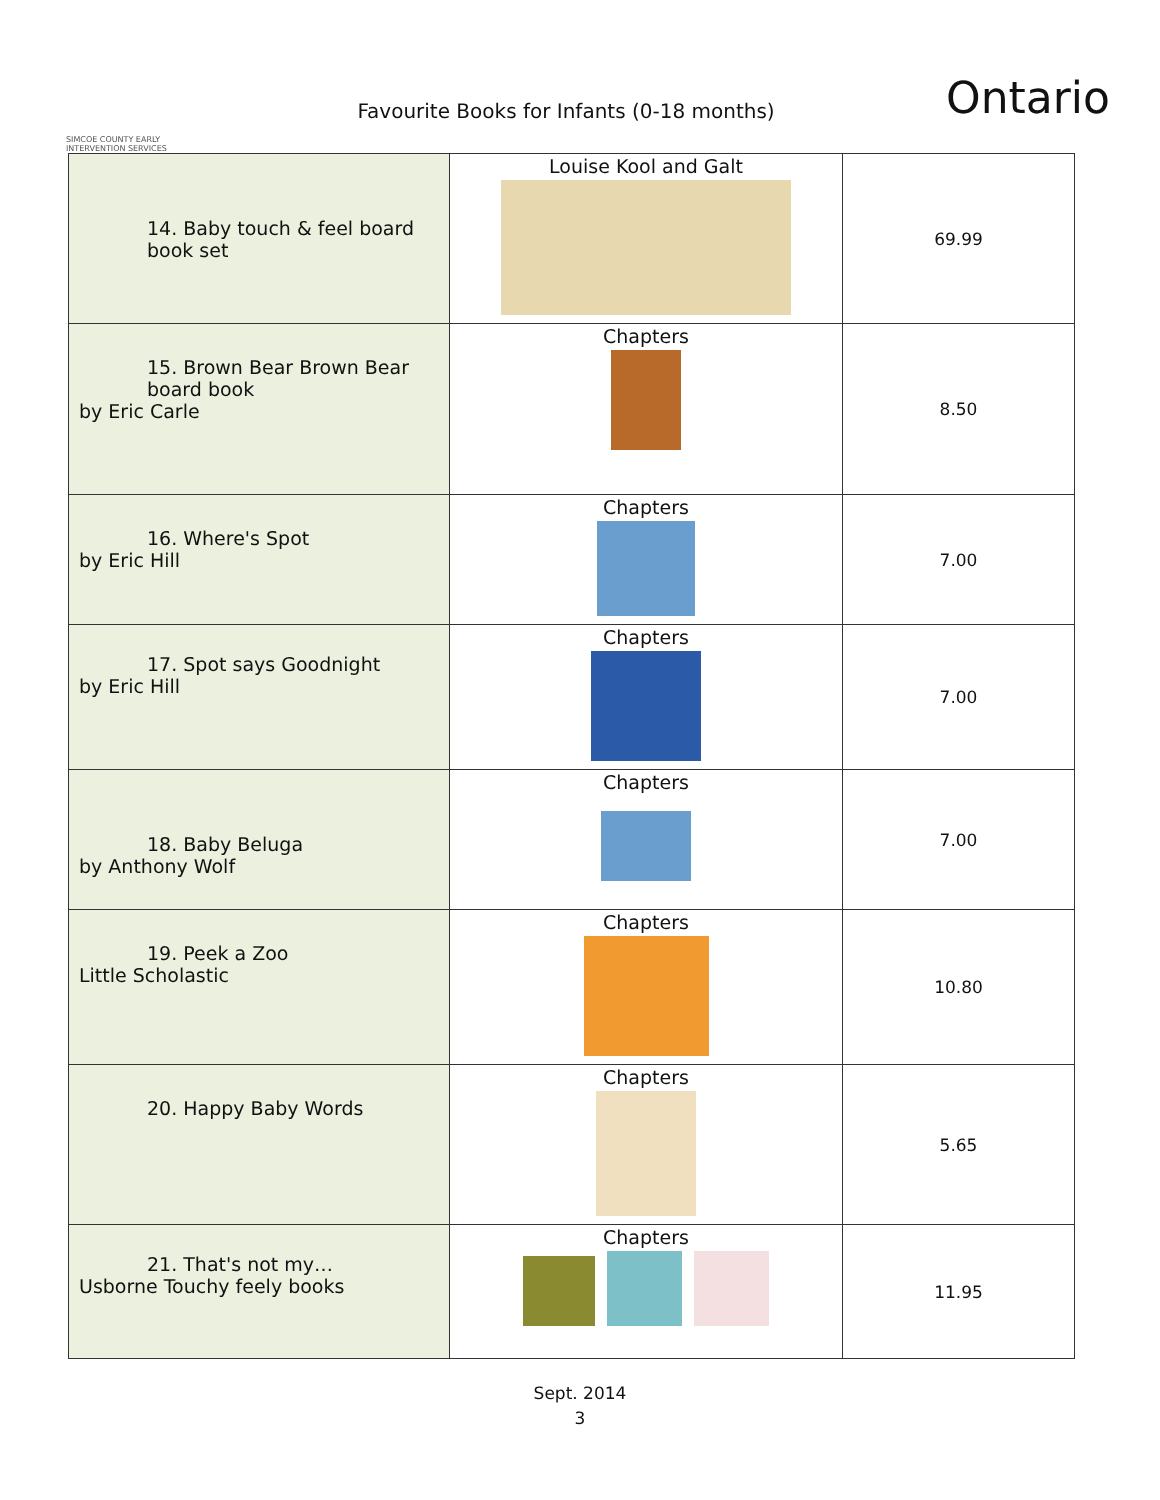SIMCOE COUNTY EARLY INTERVENTION SERVICES
Favourite Books for Infants (0-18 months)
Ontario
| 14. Baby touch & feel board book set | Louise Kool and Galt | 69.99 |
| 15. Brown Bear Brown Bear board book by Eric Carle | Chapters | 8.50 |
| 16. Where's Spot by Eric Hill | Chapters | 7.00 |
| 17. Spot says Goodnight by Eric Hill | Chapters | 7.00 |
| 18. Baby Beluga by Anthony Wolf | Chapters | 7.00 |
| 19. Peek a Zoo Little Scholastic | Chapters | 10.80 |
| 20. Happy Baby Words | Chapters | 5.65 |
| 21. That's not my… Usborne Touchy feely books | Chapters | 11.95 |
Sept. 2014
3